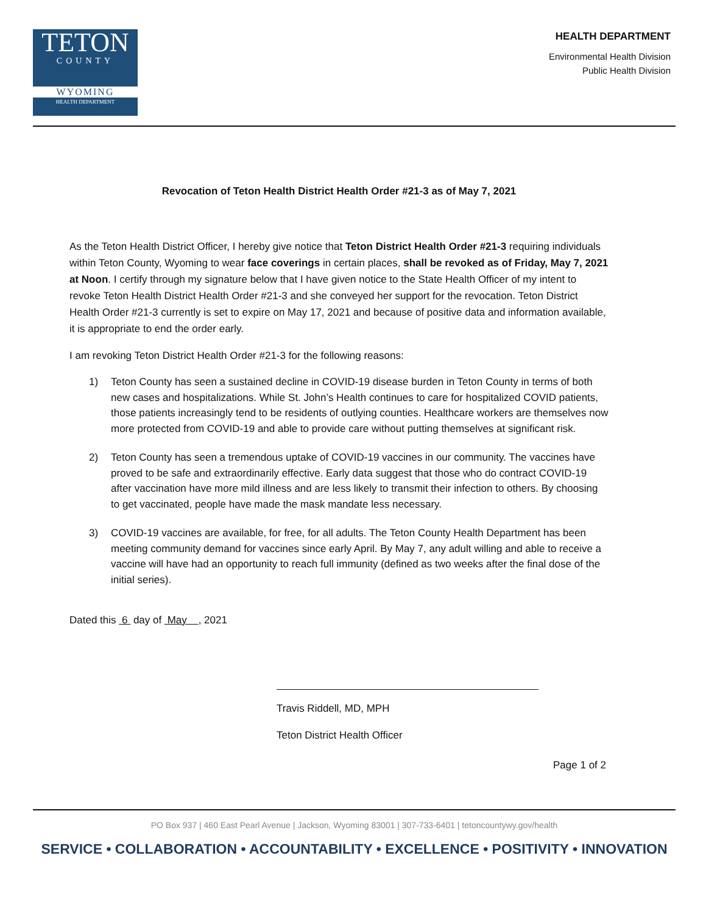TETON
COUNTY
WYOMING
HEALTH DEPARTMENT
HEALTH DEPARTMENT
Environmental Health Division
Public Health Division
Revocation of Teton Health District Health Order #21-3 as of May 7, 2021
As the Teton Health District Officer, I hereby give notice that Teton District Health Order #21-3 requiring individuals within Teton County, Wyoming to wear face coverings in certain places, shall be revoked as of Friday, May 7, 2021 at Noon. I certify through my signature below that I have given notice to the State Health Officer of my intent to revoke Teton Health District Health Order #21-3 and she conveyed her support for the revocation. Teton District Health Order #21-3 currently is set to expire on May 17, 2021 and because of positive data and information available, it is appropriate to end the order early.
I am revoking Teton District Health Order #21-3 for the following reasons:
1) Teton County has seen a sustained decline in COVID-19 disease burden in Teton County in terms of both new cases and hospitalizations. While St. John’s Health continues to care for hospitalized COVID patients, those patients increasingly tend to be residents of outlying counties. Healthcare workers are themselves now more protected from COVID-19 and able to provide care without putting themselves at significant risk.
2) Teton County has seen a tremendous uptake of COVID-19 vaccines in our community. The vaccines have proved to be safe and extraordinarily effective. Early data suggest that those who do contract COVID-19 after vaccination have more mild illness and are less likely to transmit their infection to others. By choosing to get vaccinated, people have made the mask mandate less necessary.
3) COVID-19 vaccines are available, for free, for all adults. The Teton County Health Department has been meeting community demand for vaccines since early April. By May 7, any adult willing and able to receive a vaccine will have had an opportunity to reach full immunity (defined as two weeks after the final dose of the initial series).
Dated this 6 day of May , 2021
Travis Riddell, MD, MPH
Teton District Health Officer
Page 1 of 2
PO Box 937 | 460 East Pearl Avenue | Jackson, Wyoming 83001 | 307-733-6401 | tetoncountywy.gov/health
SERVICE • COLLABORATION • ACCOUNTABILITY • EXCELLENCE • POSITIVITY • INNOVATION